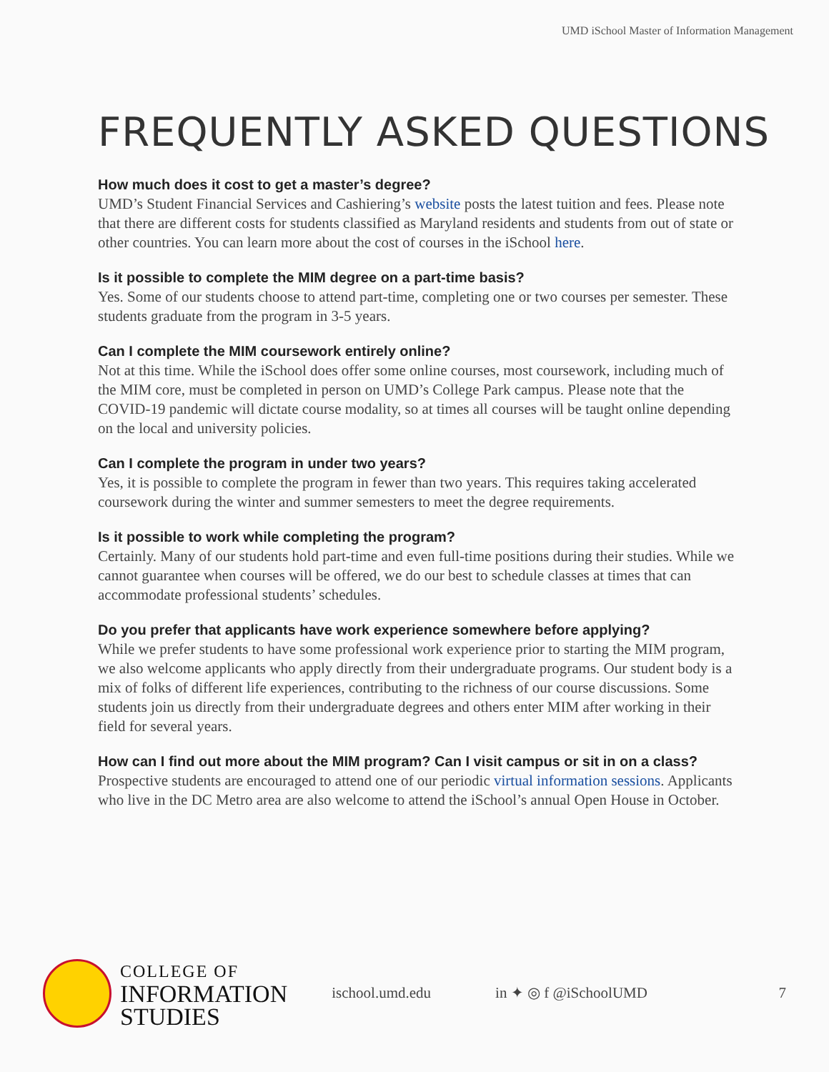UMD iSchool Master of Information Management
FREQUENTLY ASKED QUESTIONS
How much does it cost to get a master’s degree?
UMD’s Student Financial Services and Cashiering’s website posts the latest tuition and fees. Please note that there are different costs for students classified as Maryland residents and students from out of state or other countries. You can learn more about the cost of courses in the iSchool here.
Is it possible to complete the MIM degree on a part-time basis?
Yes. Some of our students choose to attend part-time, completing one or two courses per semester. These students graduate from the program in 3-5 years.
Can I complete the MIM coursework entirely online?
Not at this time. While the iSchool does offer some online courses, most coursework, including much of the MIM core, must be completed in person on UMD’s College Park campus. Please note that the COVID-19 pandemic will dictate course modality, so at times all courses will be taught online depending on the local and university policies.
Can I complete the program in under two years?
Yes, it is possible to complete the program in fewer than two years. This requires taking accelerated coursework during the winter and summer semesters to meet the degree requirements.
Is it possible to work while completing the program?
Certainly. Many of our students hold part-time and even full-time positions during their studies. While we cannot guarantee when courses will be offered, we do our best to schedule classes at times that can accommodate professional students’ schedules.
Do you prefer that applicants have work experience somewhere before applying?
While we prefer students to have some professional work experience prior to starting the MIM program, we also welcome applicants who apply directly from their undergraduate programs. Our student body is a mix of folks of different life experiences, contributing to the richness of our course discussions. Some students join us directly from their undergraduate degrees and others enter MIM after working in their field for several years.
How can I find out more about the MIM program? Can I visit campus or sit in on a class?
Prospective students are encouraged to attend one of our periodic virtual information sessions. Applicants who live in the DC Metro area are also welcome to attend the iSchool’s annual Open House in October.
COLLEGE OF
INFORMATION
STUDIES
ischool.umd.edu in ✦ ◎ f @iSchoolUMD 7